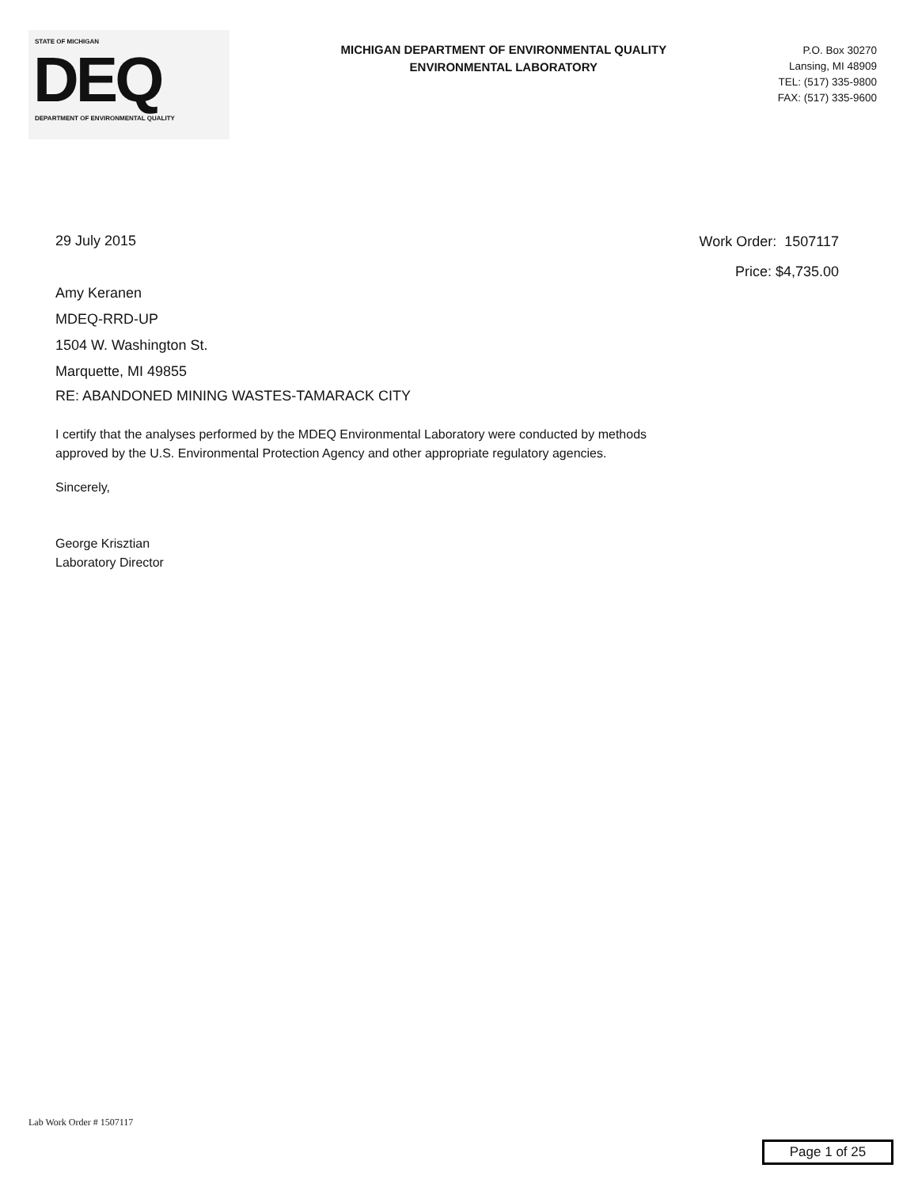STATE OF MICHIGAN
DEQ
DEPARTMENT OF ENVIRONMENTAL QUALITY
MICHIGAN DEPARTMENT OF ENVIRONMENTAL QUALITY
ENVIRONMENTAL LABORATORY
P.O. Box 30270
Lansing, MI 48909
TEL: (517) 335-9800
FAX: (517) 335-9600
29 July 2015
Work Order: 1507117
Price: $4,735.00
Amy Keranen
MDEQ-RRD-UP
1504 W. Washington St.
Marquette, MI 49855
RE: ABANDONED MINING WASTES-TAMARACK CITY
I certify that the analyses performed by the MDEQ Environmental Laboratory were conducted by methods
approved by the U.S. Environmental Protection Agency and other appropriate regulatory agencies.
Sincerely,
George Krisztian
Laboratory Director
Lab Work Order # 1507117
Page 1 of 25